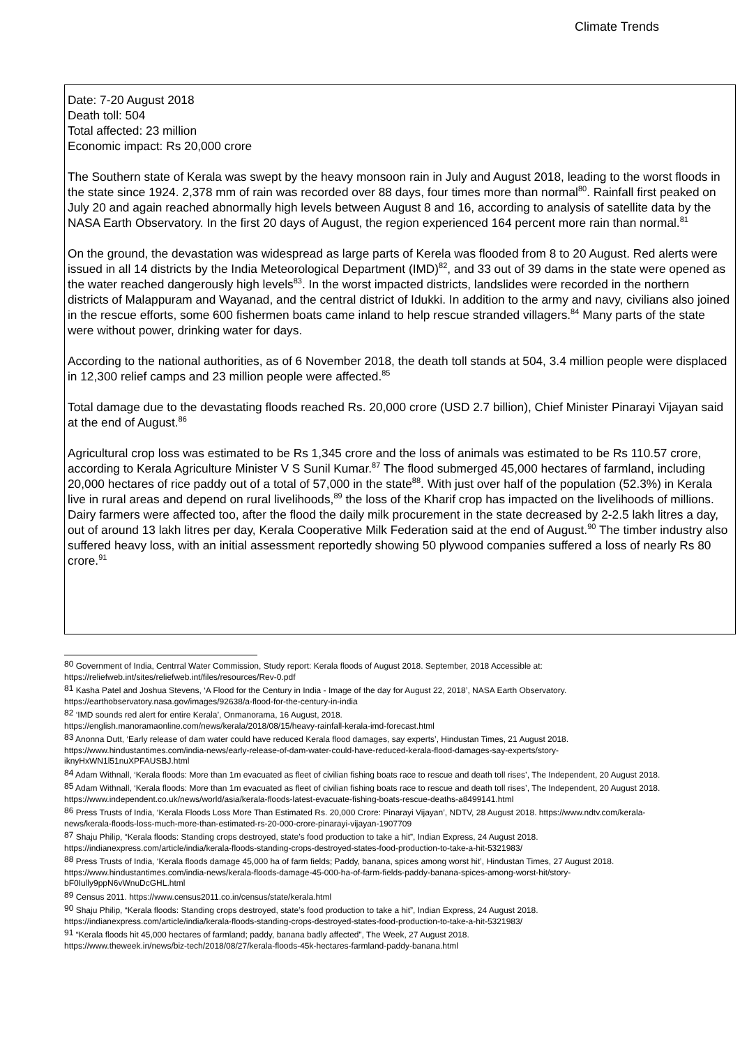Climate Trends
Date: 7-20 August 2018
Death toll: 504
Total affected: 23 million
Economic impact: Rs 20,000 crore
The Southern state of Kerala was swept by the heavy monsoon rain in July and August 2018, leading to the worst floods in the state since 1924. 2,378 mm of rain was recorded over 88 days, four times more than normal<sup>80</sup>. Rainfall first peaked on July 20 and again reached abnormally high levels between August 8 and 16, according to analysis of satellite data by the NASA Earth Observatory. In the first 20 days of August, the region experienced 164 percent more rain than normal.<sup>81</sup>
On the ground, the devastation was widespread as large parts of Kerela was flooded from 8 to 20 August. Red alerts were issued in all 14 districts by the India Meteorological Department (IMD)<sup>82</sup>, and 33 out of 39 dams in the state were opened as the water reached dangerously high levels<sup>83</sup>. In the worst impacted districts, landslides were recorded in the northern districts of Malappuram and Wayanad, and the central district of Idukki. In addition to the army and navy, civilians also joined in the rescue efforts, some 600 fishermen boats came inland to help rescue stranded villagers.<sup>84</sup> Many parts of the state were without power, drinking water for days.
According to the national authorities, as of 6 November 2018, the death toll stands at 504, 3.4 million people were displaced in 12,300 relief camps and 23 million people were affected.<sup>85</sup>
Total damage due to the devastating floods reached Rs. 20,000 crore (USD 2.7 billion), Chief Minister Pinarayi Vijayan said at the end of August.<sup>86</sup>
Agricultural crop loss was estimated to be Rs 1,345 crore and the loss of animals was estimated to be Rs 110.57 crore, according to Kerala Agriculture Minister V S Sunil Kumar.<sup>87</sup> The flood submerged 45,000 hectares of farmland, including 20,000 hectares of rice paddy out of a total of 57,000 in the state<sup>88</sup>. With just over half of the population (52.3%) in Kerala live in rural areas and depend on rural livelihoods,<sup>89</sup> the loss of the Kharif crop has impacted on the livelihoods of millions. Dairy farmers were affected too, after the flood the daily milk procurement in the state decreased by 2-2.5 lakh litres a day, out of around 13 lakh litres per day, Kerala Cooperative Milk Federation said at the end of August.<sup>90</sup> The timber industry also suffered heavy loss, with an initial assessment reportedly showing 50 plywood companies suffered a loss of nearly Rs 80 crore.<sup>91</sup>
<sup>80</sup> Government of India, Centrral Water Commission, Study report: Kerala floods of August 2018. September, 2018 Accessible at: https://reliefweb.int/sites/reliefweb.int/files/resources/Rev-0.pdf
<sup>81</sup> Kasha Patel and Joshua Stevens, ‘A Flood for the Century in India - Image of the day for August 22, 2018’, NASA Earth Observatory. https://earthobservatory.nasa.gov/images/92638/a-flood-for-the-century-in-india
<sup>82</sup> ‘IMD sounds red alert for entire Kerala’, Onmanorama, 16 August, 2018.
https://english.manoramaonline.com/news/kerala/2018/08/15/heavy-rainfall-kerala-imd-forecast.html
<sup>83</sup> Anonna Dutt, ‘Early release of dam water could have reduced Kerala flood damages, say experts’, Hindustan Times, 21 August 2018. https://www.hindustantimes.com/india-news/early-release-of-dam-water-could-have-reduced-kerala-flood-damages-say-experts/story-iknyHxWN1l51nuXPFAUSBJ.html
<sup>84</sup> Adam Withnall, ‘Kerala floods: More than 1m evacuated as fleet of civilian fishing boats race to rescue and death toll rises’, The Independent, 20 August 2018.
<sup>85</sup> Adam Withnall, ‘Kerala floods: More than 1m evacuated as fleet of civilian fishing boats race to rescue and death toll rises’, The Independent, 20 August 2018. https://www.independent.co.uk/news/world/asia/kerala-floods-latest-evacuate-fishing-boats-rescue-deaths-a8499141.html
<sup>86</sup> Press Trusts of India, ‘Kerala Floods Loss More Than Estimated Rs. 20,000 Crore: Pinarayi Vijayan’, NDTV, 28 August 2018. https://www.ndtv.com/kerala-news/kerala-floods-loss-much-more-than-estimated-rs-20-000-crore-pinarayi-vijayan-1907709
<sup>87</sup> Shaju Philip, “Kerala floods: Standing crops destroyed, state’s food production to take a hit”, Indian Express, 24 August 2018. https://indianexpress.com/article/india/kerala-floods-standing-crops-destroyed-states-food-production-to-take-a-hit-5321983/
<sup>88</sup> Press Trusts of India, ‘Kerala floods damage 45,000 ha of farm fields; Paddy, banana, spices among worst hit’, Hindustan Times, 27 August 2018. https://www.hindustantimes.com/india-news/kerala-floods-damage-45-000-ha-of-farm-fields-paddy-banana-spices-among-worst-hit/story-bF0Iully9ppN6vWnuDcGHL.html
<sup>89</sup> Census 2011. https://www.census2011.co.in/census/state/kerala.html
<sup>90</sup> Shaju Philip, “Kerala floods: Standing crops destroyed, state’s food production to take a hit”, Indian Express, 24 August 2018. https://indianexpress.com/article/india/kerala-floods-standing-crops-destroyed-states-food-production-to-take-a-hit-5321983/
<sup>91</sup> “Kerala floods hit 45,000 hectares of farmland; paddy, banana badly affected”, The Week, 27 August 2018.
https://www.theweek.in/news/biz-tech/2018/08/27/kerala-floods-45k-hectares-farmland-paddy-banana.html